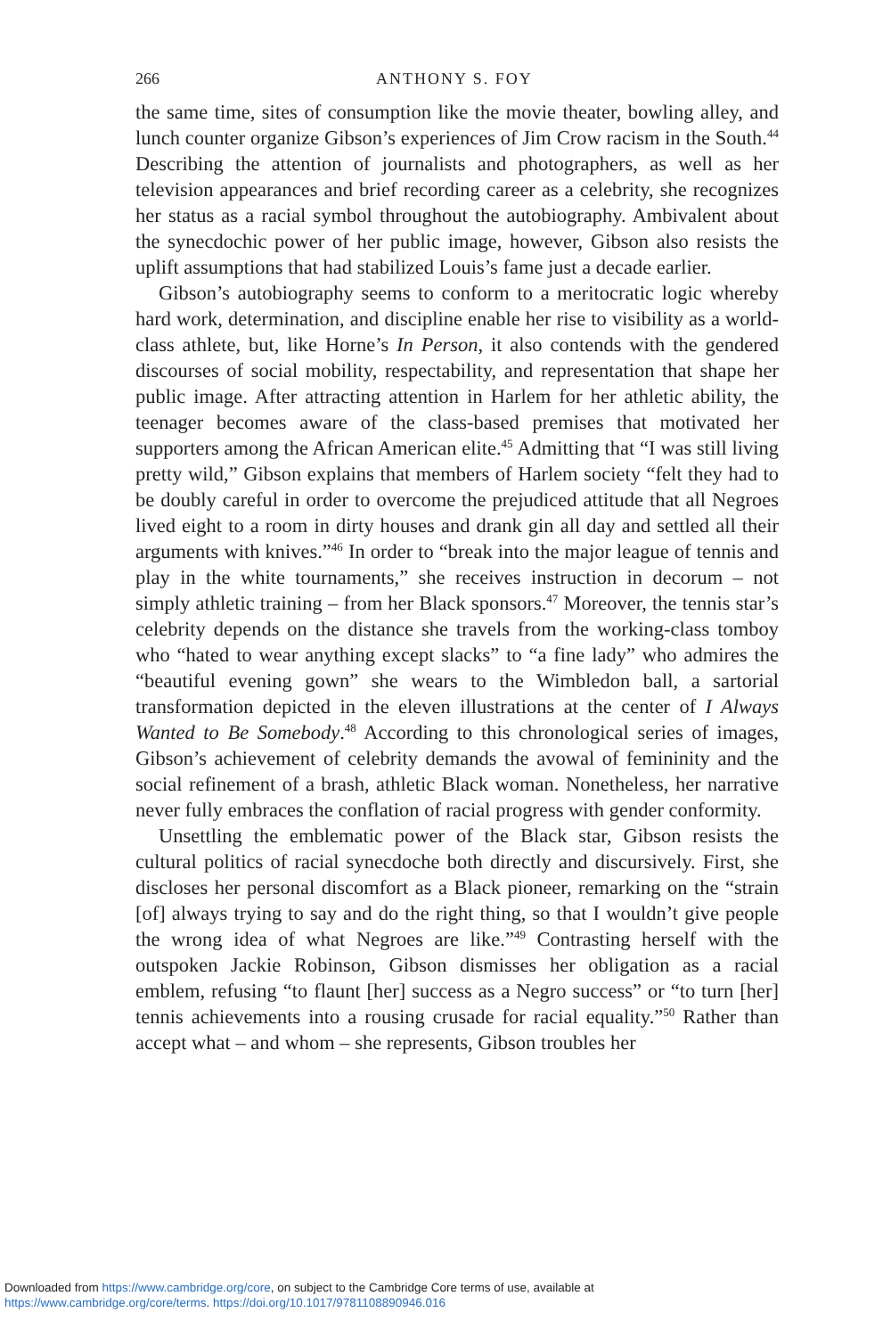266 ANTHONY S. FOY
the same time, sites of consumption like the movie theater, bowling alley, and lunch counter organize Gibson’s experiences of Jim Crow racism in the South.<sup>44</sup> Describing the attention of journalists and photographers, as well as her television appearances and brief recording career as a celebrity, she recognizes her status as a racial symbol throughout the autobiography. Ambivalent about the synecdochic power of her public image, however, Gibson also resists the uplift assumptions that had stabilized Louis’s fame just a decade earlier.
Gibson’s autobiography seems to conform to a meritocratic logic whereby hard work, determination, and discipline enable her rise to visibility as a world-class athlete, but, like Horne’s In Person, it also contends with the gendered discourses of social mobility, respectability, and representation that shape her public image. After attracting attention in Harlem for her athletic ability, the teenager becomes aware of the class-based premises that motivated her supporters among the African American elite.<sup>45</sup> Admitting that “I was still living pretty wild,” Gibson explains that members of Harlem society “felt they had to be doubly careful in order to overcome the prejudiced attitude that all Negroes lived eight to a room in dirty houses and drank gin all day and settled all their arguments with knives.”<sup>46</sup> In order to “break into the major league of tennis and play in the white tournaments,” she receives instruction in decorum – not simply athletic training – from her Black sponsors.<sup>47</sup> Moreover, the tennis star’s celebrity depends on the distance she travels from the working-class tomboy who “hated to wear anything except slacks” to “a fine lady” who admires the “beautiful evening gown” she wears to the Wimbledon ball, a sartorial transformation depicted in the eleven illustrations at the center of I Always Wanted to Be Somebody.<sup>48</sup> According to this chronological series of images, Gibson’s achievement of celebrity demands the avowal of femininity and the social refinement of a brash, athletic Black woman. Nonetheless, her narrative never fully embraces the conflation of racial progress with gender conformity.
Unsettling the emblematic power of the Black star, Gibson resists the cultural politics of racial synecdoche both directly and discursively. First, she discloses her personal discomfort as a Black pioneer, remarking on the “strain [of] always trying to say and do the right thing, so that I wouldn’t give people the wrong idea of what Negroes are like.”<sup>49</sup> Contrasting herself with the outspoken Jackie Robinson, Gibson dismisses her obligation as a racial emblem, refusing “to flaunt [her] success as a Negro success” or “to turn [her] tennis achievements into a rousing crusade for racial equality.”<sup>50</sup> Rather than accept what – and whom – she represents, Gibson troubles her
Downloaded from https://www.cambridge.org/core, on subject to the Cambridge Core terms of use, available at
https://www.cambridge.org/core/terms. https://doi.org/10.1017/9781108890946.016